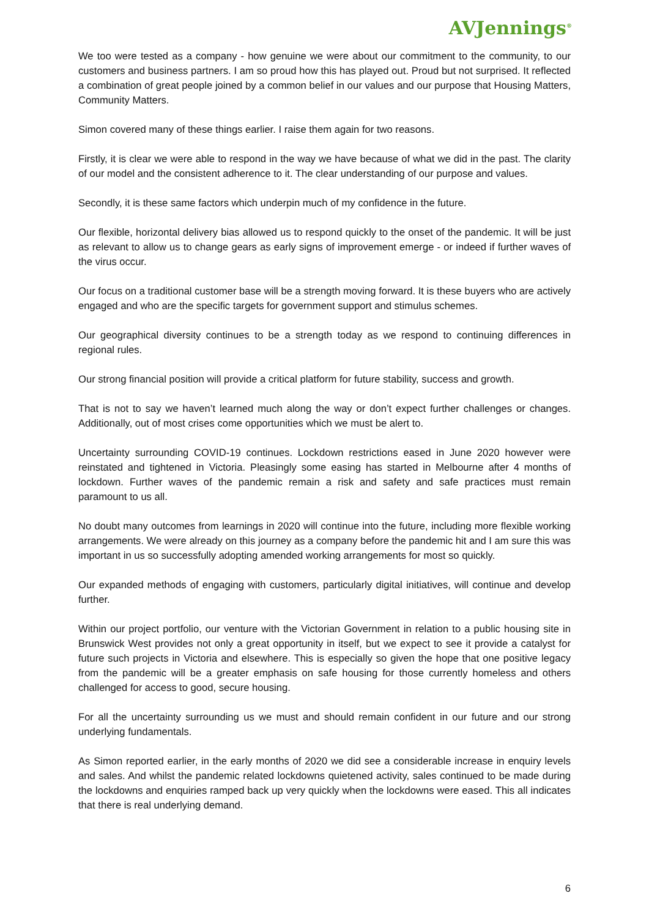AVJennings<sup>®</sup>
We too were tested as a company - how genuine we were about our commitment to the community, to our customers and business partners. I am so proud how this has played out. Proud but not surprised. It reflected a combination of great people joined by a common belief in our values and our purpose that Housing Matters, Community Matters.
Simon covered many of these things earlier. I raise them again for two reasons.
Firstly, it is clear we were able to respond in the way we have because of what we did in the past. The clarity of our model and the consistent adherence to it. The clear understanding of our purpose and values.
Secondly, it is these same factors which underpin much of my confidence in the future.
Our flexible, horizontal delivery bias allowed us to respond quickly to the onset of the pandemic. It will be just as relevant to allow us to change gears as early signs of improvement emerge - or indeed if further waves of the virus occur.
Our focus on a traditional customer base will be a strength moving forward. It is these buyers who are actively engaged and who are the specific targets for government support and stimulus schemes.
Our geographical diversity continues to be a strength today as we respond to continuing differences in regional rules.
Our strong financial position will provide a critical platform for future stability, success and growth.
That is not to say we haven’t learned much along the way or don’t expect further challenges or changes. Additionally, out of most crises come opportunities which we must be alert to.
Uncertainty surrounding COVID-19 continues. Lockdown restrictions eased in June 2020 however were reinstated and tightened in Victoria. Pleasingly some easing has started in Melbourne after 4 months of lockdown. Further waves of the pandemic remain a risk and safety and safe practices must remain paramount to us all.
No doubt many outcomes from learnings in 2020 will continue into the future, including more flexible working arrangements. We were already on this journey as a company before the pandemic hit and I am sure this was important in us so successfully adopting amended working arrangements for most so quickly.
Our expanded methods of engaging with customers, particularly digital initiatives, will continue and develop further.
Within our project portfolio, our venture with the Victorian Government in relation to a public housing site in Brunswick West provides not only a great opportunity in itself, but we expect to see it provide a catalyst for future such projects in Victoria and elsewhere. This is especially so given the hope that one positive legacy from the pandemic will be a greater emphasis on safe housing for those currently homeless and others challenged for access to good, secure housing.
For all the uncertainty surrounding us we must and should remain confident in our future and our strong underlying fundamentals.
As Simon reported earlier, in the early months of 2020 we did see a considerable increase in enquiry levels and sales. And whilst the pandemic related lockdowns quietened activity, sales continued to be made during the lockdowns and enquiries ramped back up very quickly when the lockdowns were eased. This all indicates that there is real underlying demand.
6